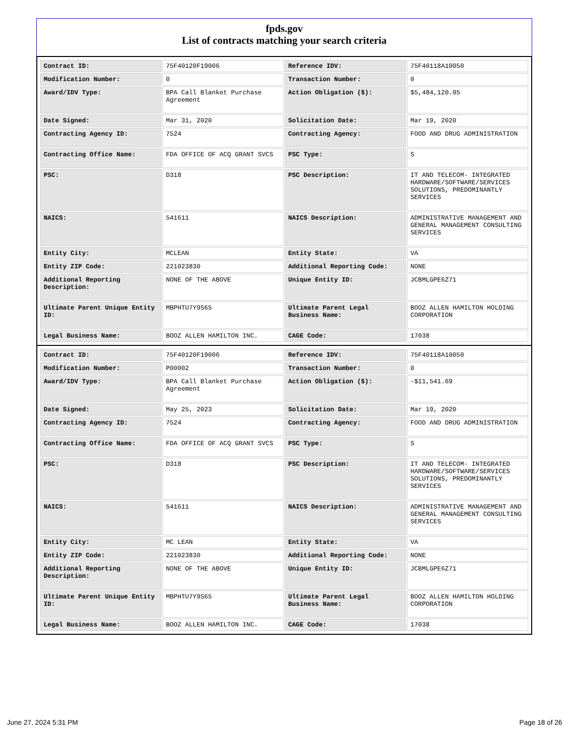fpds.gov
List of contracts matching your search criteria
| Contract ID: | 75F40120F19006 | Reference IDV: | 75F40118A10050 |
| Modification Number: | 0 | Transaction Number: | 0 |
| Award/IDV Type: | BPA Call Blanket Purchase Agreement | Action Obligation ($): | $5,484,120.95 |
| Date Signed: | Mar 31, 2020 | Solicitation Date: | Mar 19, 2020 |
| Contracting Agency ID: | 7524 | Contracting Agency: | FOOD AND DRUG ADMINISTRATION |
| Contracting Office Name: | FDA OFFICE OF ACQ GRANT SVCS | PSC Type: | S |
| PSC: | D318 | PSC Description: | IT AND TELECOM- INTEGRATED HARDWARE/SOFTWARE/SERVICES SOLUTIONS, PREDOMINANTLY SERVICES |
| NAICS: | 541611 | NAICS Description: | ADMINISTRATIVE MANAGEMENT AND GENERAL MANAGEMENT CONSULTING SERVICES |
| Entity City: | MCLEAN | Entity State: | VA |
| Entity ZIP Code: | 221023830 | Additional Reporting Code: | NONE |
| Additional Reporting Description: | NONE OF THE ABOVE | Unique Entity ID: | JCBMLGPE6Z71 |
| Ultimate Parent Unique Entity ID: | MBPHTU7Y9S65 | Ultimate Parent Legal Business Name: | BOOZ ALLEN HAMILTON HOLDING CORPORATION |
| Legal Business Name: | BOOZ ALLEN HAMILTON INC. | CAGE Code: | 17038 |
| Contract ID: | 75F40120F19006 | Reference IDV: | 75F40118A10050 |
| Modification Number: | P00002 | Transaction Number: | 0 |
| Award/IDV Type: | BPA Call Blanket Purchase Agreement | Action Obligation ($): | -$11,541.69 |
| Date Signed: | May 25, 2023 | Solicitation Date: | Mar 19, 2020 |
| Contracting Agency ID: | 7524 | Contracting Agency: | FOOD AND DRUG ADMINISTRATION |
| Contracting Office Name: | FDA OFFICE OF ACQ GRANT SVCS | PSC Type: | S |
| PSC: | D318 | PSC Description: | IT AND TELECOM- INTEGRATED HARDWARE/SOFTWARE/SERVICES SOLUTIONS, PREDOMINANTLY SERVICES |
| NAICS: | 541611 | NAICS Description: | ADMINISTRATIVE MANAGEMENT AND GENERAL MANAGEMENT CONSULTING SERVICES |
| Entity City: | MC LEAN | Entity State: | VA |
| Entity ZIP Code: | 221023830 | Additional Reporting Code: | NONE |
| Additional Reporting Description: | NONE OF THE ABOVE | Unique Entity ID: | JCBMLGPE6Z71 |
| Ultimate Parent Unique Entity ID: | MBPHTU7Y9S65 | Ultimate Parent Legal Business Name: | BOOZ ALLEN HAMILTON HOLDING CORPORATION |
| Legal Business Name: | BOOZ ALLEN HAMILTON INC. | CAGE Code: | 17038 |
June 27, 2024 5:31 PM Page 18 of 26